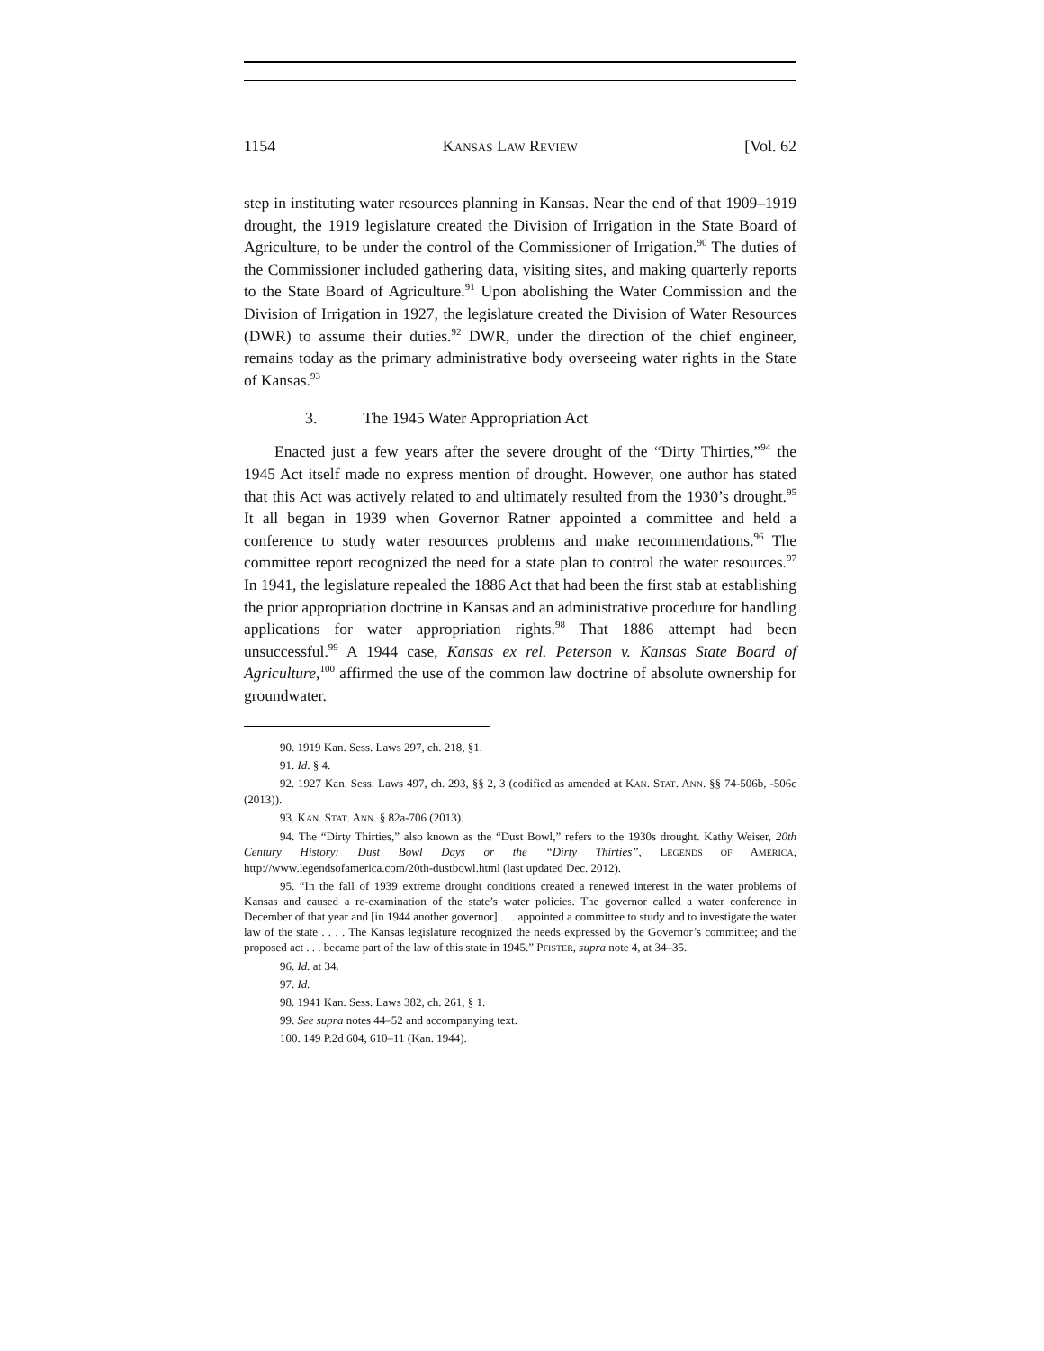1154 KANSAS LAW REVIEW [Vol. 62
step in instituting water resources planning in Kansas. Near the end of that 1909–1919 drought, the 1919 legislature created the Division of Irrigation in the State Board of Agriculture, to be under the control of the Commissioner of Irrigation.<sup>90</sup> The duties of the Commissioner included gathering data, visiting sites, and making quarterly reports to the State Board of Agriculture.<sup>91</sup> Upon abolishing the Water Commission and the Division of Irrigation in 1927, the legislature created the Division of Water Resources (DWR) to assume their duties.<sup>92</sup> DWR, under the direction of the chief engineer, remains today as the primary administrative body overseeing water rights in the State of Kansas.<sup>93</sup>
3. The 1945 Water Appropriation Act
Enacted just a few years after the severe drought of the “Dirty Thirties,”<sup>94</sup> the 1945 Act itself made no express mention of drought. However, one author has stated that this Act was actively related to and ultimately resulted from the 1930’s drought.<sup>95</sup> It all began in 1939 when Governor Ratner appointed a committee and held a conference to study water resources problems and make recommendations.<sup>96</sup> The committee report recognized the need for a state plan to control the water resources.<sup>97</sup> In 1941, the legislature repealed the 1886 Act that had been the first stab at establishing the prior appropriation doctrine in Kansas and an administrative procedure for handling applications for water appropriation rights.<sup>98</sup> That 1886 attempt had been unsuccessful.<sup>99</sup> A 1944 case, Kansas ex rel. Peterson v. Kansas State Board of Agriculture,<sup>100</sup> affirmed the use of the common law doctrine of absolute ownership for groundwater.
90. 1919 Kan. Sess. Laws 297, ch. 218, §1.
91. Id. § 4.
92. 1927 Kan. Sess. Laws 497, ch. 293, §§ 2, 3 (codified as amended at KAN. STAT. ANN. §§ 74-506b, -506c (2013)).
93. KAN. STAT. ANN. § 82a-706 (2013).
94. The “Dirty Thirties,” also known as the “Dust Bowl,” refers to the 1930s drought. Kathy Weiser, 20th Century History: Dust Bowl Days or the “Dirty Thirties”, LEGENDS OF AMERICA, http://www.legendsofamerica.com/20th-dustbowl.html (last updated Dec. 2012).
95. “In the fall of 1939 extreme drought conditions created a renewed interest in the water problems of Kansas and caused a re-examination of the state’s water policies. The governor called a water conference in December of that year and [in 1944 another governor] . . . appointed a committee to study and to investigate the water law of the state . . . . The Kansas legislature recognized the needs expressed by the Governor’s committee; and the proposed act . . . became part of the law of this state in 1945.” PFISTER, supra note 4, at 34–35.
96. Id. at 34.
97. Id.
98. 1941 Kan. Sess. Laws 382, ch. 261, § 1.
99. See supra notes 44–52 and accompanying text.
100. 149 P.2d 604, 610–11 (Kan. 1944).